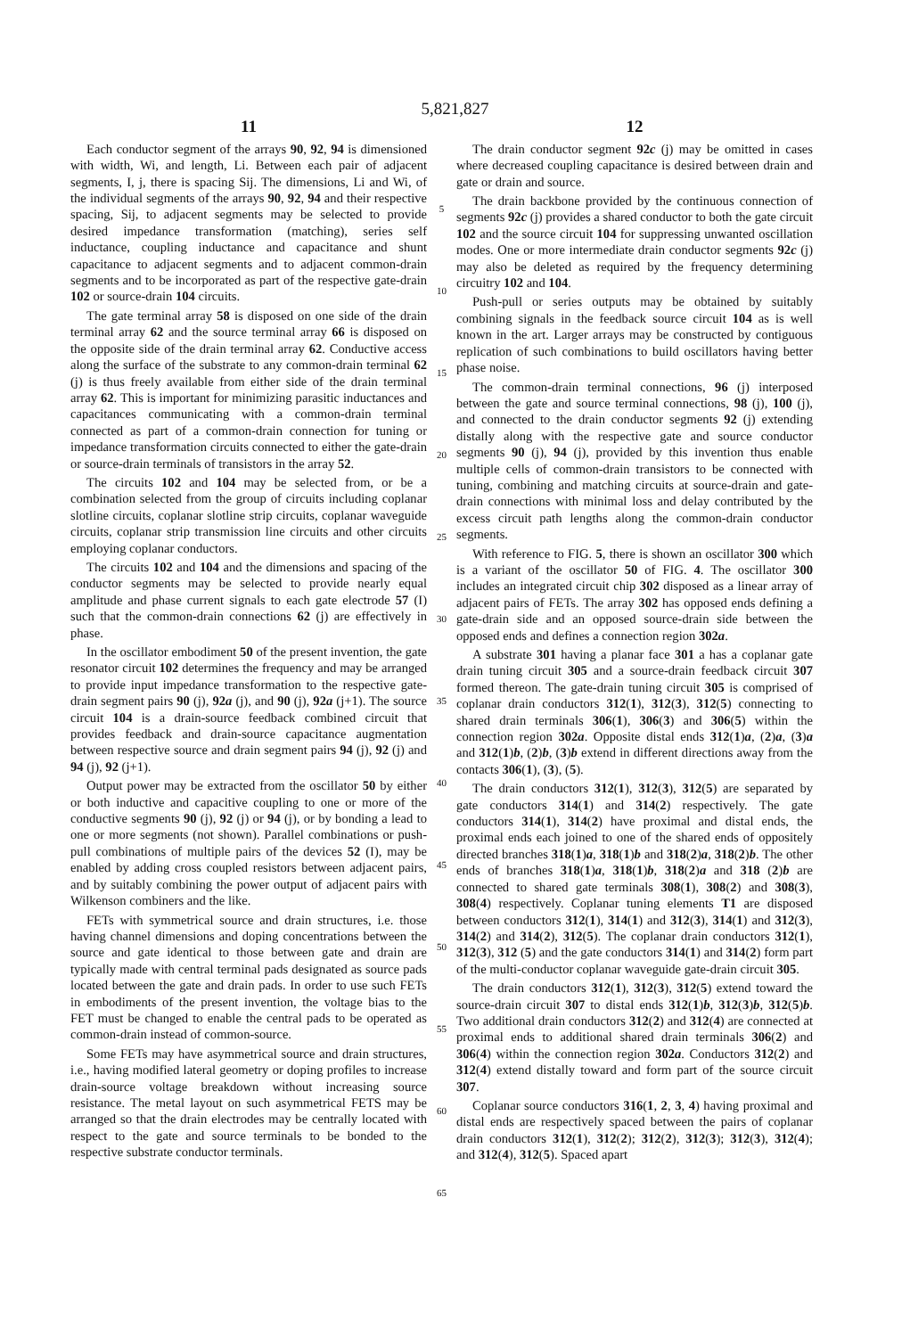5,821,827
11
Each conductor segment of the arrays 90, 92, 94 is dimensioned with width, Wi, and length, Li. Between each pair of adjacent segments, I, j, there is spacing Sij. The dimensions, Li and Wi, of the individual segments of the arrays 90, 92, 94 and their respective spacing, Sij, to adjacent segments may be selected to provide desired impedance transformation (matching), series self inductance, coupling inductance and capacitance and shunt capacitance to adjacent segments and to adjacent common-drain segments and to be incorporated as part of the respective gate-drain 102 or source-drain 104 circuits.
The gate terminal array 58 is disposed on one side of the drain terminal array 62 and the source terminal array 66 is disposed on the opposite side of the drain terminal array 62. Conductive access along the surface of the substrate to any common-drain terminal 62 (j) is thus freely available from either side of the drain terminal array 62. This is important for minimizing parasitic inductances and capacitances communicating with a common-drain terminal connected as part of a common-drain connection for tuning or impedance transformation circuits connected to either the gate-drain or source-drain terminals of transistors in the array 52.
The circuits 102 and 104 may be selected from, or be a combination selected from the group of circuits including coplanar slotline circuits, coplanar slotline strip circuits, coplanar waveguide circuits, coplanar strip transmission line circuits and other circuits employing coplanar conductors.
The circuits 102 and 104 and the dimensions and spacing of the conductor segments may be selected to provide nearly equal amplitude and phase current signals to each gate electrode 57 (I) such that the common-drain connections 62 (j) are effectively in phase.
In the oscillator embodiment 50 of the present invention, the gate resonator circuit 102 determines the frequency and may be arranged to provide input impedance transformation to the respective gate-drain segment pairs 90 (j), 92a (j), and 90 (j), 92a (j+1). The source circuit 104 is a drain-source feedback combined circuit that provides feedback and drain-source capacitance augmentation between respective source and drain segment pairs 94 (j), 92 (j) and 94 (j), 92 (j+1).
Output power may be extracted from the oscillator 50 by either or both inductive and capacitive coupling to one or more of the conductive segments 90 (j), 92 (j) or 94 (j), or by bonding a lead to one or more segments (not shown). Parallel combinations or push-pull combinations of multiple pairs of the devices 52 (I), may be enabled by adding cross coupled resistors between adjacent pairs, and by suitably combining the power output of adjacent pairs with Wilkenson combiners and the like.
FETs with symmetrical source and drain structures, i.e. those having channel dimensions and doping concentrations between the source and gate identical to those between gate and drain are typically made with central terminal pads designated as source pads located between the gate and drain pads. In order to use such FETs in embodiments of the present invention, the voltage bias to the FET must be changed to enable the central pads to be operated as common-drain instead of common-source.
Some FETs may have asymmetrical source and drain structures, i.e., having modified lateral geometry or doping profiles to increase drain-source voltage breakdown without increasing source resistance. The metal layout on such asymmetrical FETS may be arranged so that the drain electrodes may be centrally located with respect to the gate and source terminals to be bonded to the respective substrate conductor terminals.
5
10
15
20
25
30
35
40
45
50
55
60
65
12
The drain conductor segment 92c (j) may be omitted in cases where decreased coupling capacitance is desired between drain and gate or drain and source.
The drain backbone provided by the continuous connection of segments 92c (j) provides a shared conductor to both the gate circuit 102 and the source circuit 104 for suppressing unwanted oscillation modes. One or more intermediate drain conductor segments 92c (j) may also be deleted as required by the frequency determining circuitry 102 and 104.
Push-pull or series outputs may be obtained by suitably combining signals in the feedback source circuit 104 as is well known in the art. Larger arrays may be constructed by contiguous replication of such combinations to build oscillators having better phase noise.
The common-drain terminal connections, 96 (j) interposed between the gate and source terminal connections, 98 (j), 100 (j), and connected to the drain conductor segments 92 (j) extending distally along with the respective gate and source conductor segments 90 (j), 94 (j), provided by this invention thus enable multiple cells of common-drain transistors to be connected with tuning, combining and matching circuits at source-drain and gate-drain connections with minimal loss and delay contributed by the excess circuit path lengths along the common-drain conductor segments.
With reference to FIG. 5, there is shown an oscillator 300 which is a variant of the oscillator 50 of FIG. 4. The oscillator 300 includes an integrated circuit chip 302 disposed as a linear array of adjacent pairs of FETs. The array 302 has opposed ends defining a gate-drain side and an opposed source-drain side between the opposed ends and defines a connection region 302a.
A substrate 301 having a planar face 301 a has a coplanar gate drain tuning circuit 305 and a source-drain feedback circuit 307 formed thereon. The gate-drain tuning circuit 305 is comprised of coplanar drain conductors 312(1), 312(3), 312(5) connecting to shared drain terminals 306(1), 306(3) and 306(5) within the connection region 302a. Opposite distal ends 312(1)a, (2)a, (3)a and 312(1)b, (2)b, (3)b extend in different directions away from the contacts 306(1), (3), (5).
The drain conductors 312(1), 312(3), 312(5) are separated by gate conductors 314(1) and 314(2) respectively. The gate conductors 314(1), 314(2) have proximal and distal ends, the proximal ends each joined to one of the shared ends of oppositely directed branches 318(1)a, 318(1)b and 318(2)a, 318(2)b. The other ends of branches 318(1)a, 318(1)b, 318(2)a and 318 (2)b are connected to shared gate terminals 308(1), 308(2) and 308(3), 308(4) respectively. Coplanar tuning elements T1 are disposed between conductors 312(1), 314(1) and 312(3), 314(1) and 312(3), 314(2) and 314(2), 312(5). The coplanar drain conductors 312(1), 312(3), 312 (5) and the gate conductors 314(1) and 314(2) form part of the multi-conductor coplanar waveguide gate-drain circuit 305.
The drain conductors 312(1), 312(3), 312(5) extend toward the source-drain circuit 307 to distal ends 312(1)b, 312(3)b, 312(5)b. Two additional drain conductors 312(2) and 312(4) are connected at proximal ends to additional shared drain terminals 306(2) and 306(4) within the connection region 302a. Conductors 312(2) and 312(4) extend distally toward and form part of the source circuit 307.
Coplanar source conductors 316(1, 2, 3, 4) having proximal and distal ends are respectively spaced between the pairs of coplanar drain conductors 312(1), 312(2); 312(2), 312(3); 312(3), 312(4); and 312(4), 312(5). Spaced apart